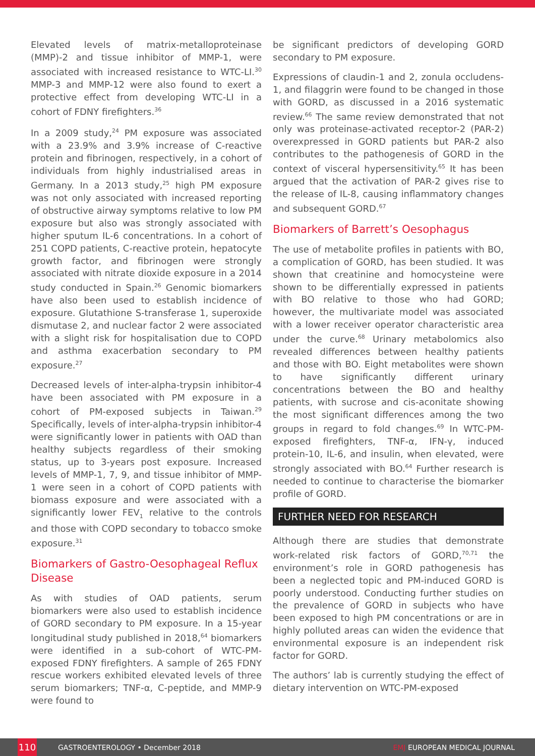Elevated levels of matrix-metalloproteinase (MMP)-2 and tissue inhibitor of MMP-1, were associated with increased resistance to WTC-LI.<sup>30</sup> MMP-3 and MMP-12 were also found to exert a protective effect from developing WTC-LI in a cohort of FDNY firefighters.<sup>36</sup>
In a 2009 study,<sup>24</sup> PM exposure was associated with a 23.9% and 3.9% increase of C-reactive protein and fibrinogen, respectively, in a cohort of individuals from highly industrialised areas in Germany. In a 2013 study,<sup>25</sup> high PM exposure was not only associated with increased reporting of obstructive airway symptoms relative to low PM exposure but also was strongly associated with higher sputum IL-6 concentrations. In a cohort of 251 COPD patients, C-reactive protein, hepatocyte growth factor, and fibrinogen were strongly associated with nitrate dioxide exposure in a 2014 study conducted in Spain.<sup>26</sup> Genomic biomarkers have also been used to establish incidence of exposure. Glutathione S-transferase 1, superoxide dismutase 2, and nuclear factor 2 were associated with a slight risk for hospitalisation due to COPD and asthma exacerbation secondary to PM exposure.<sup>27</sup>
Decreased levels of inter-alpha-trypsin inhibitor-4 have been associated with PM exposure in a cohort of PM-exposed subjects in Taiwan.<sup>29</sup> Specifically, levels of inter-alpha-trypsin inhibitor-4 were significantly lower in patients with OAD than healthy subjects regardless of their smoking status, up to 3-years post exposure. Increased levels of MMP-1, 7, 9, and tissue inhibitor of MMP-1 were seen in a cohort of COPD patients with biomass exposure and were associated with a significantly lower FEV<sub>1</sub> relative to the controls and those with COPD secondary to tobacco smoke exposure.<sup>31</sup>
Biomarkers of Gastro-Oesophageal Reflux Disease
As with studies of OAD patients, serum biomarkers were also used to establish incidence of GORD secondary to PM exposure. In a 15-year longitudinal study published in 2018,<sup>64</sup> biomarkers were identified in a sub-cohort of WTC-PM-exposed FDNY firefighters. A sample of 265 FDNY rescue workers exhibited elevated levels of three serum biomarkers; TNF-α, C-peptide, and MMP-9 were found to
be significant predictors of developing GORD secondary to PM exposure.
Expressions of claudin-1 and 2, zonula occludens-1, and filaggrin were found to be changed in those with GORD, as discussed in a 2016 systematic review.<sup>66</sup> The same review demonstrated that not only was proteinase-activated receptor-2 (PAR-2) overexpressed in GORD patients but PAR-2 also contributes to the pathogenesis of GORD in the context of visceral hypersensitivity.<sup>65</sup> It has been argued that the activation of PAR-2 gives rise to the release of IL-8, causing inflammatory changes and subsequent GORD.<sup>67</sup>
Biomarkers of Barrett’s Oesophagus
The use of metabolite profiles in patients with BO, a complication of GORD, has been studied. It was shown that creatinine and homocysteine were shown to be differentially expressed in patients with BO relative to those who had GORD; however, the multivariate model was associated with a lower receiver operator characteristic area under the curve.<sup>68</sup> Urinary metabolomics also revealed differences between healthy patients and those with BO. Eight metabolites were shown to have significantly different urinary concentrations between the BO and healthy patients, with sucrose and cis-aconitate showing the most significant differences among the two groups in regard to fold changes.<sup>69</sup> In WTC-PM-exposed firefighters, TNF-α, IFN-γ, induced protein-10, IL-6, and insulin, when elevated, were strongly associated with BO.<sup>64</sup> Further research is needed to continue to characterise the biomarker profile of GORD.
FURTHER NEED FOR RESEARCH
Although there are studies that demonstrate work-related risk factors of GORD,<sup>70,71</sup> the environment’s role in GORD pathogenesis has been a neglected topic and PM-induced GORD is poorly understood. Conducting further studies on the prevalence of GORD in subjects who have been exposed to high PM concentrations or are in highly polluted areas can widen the evidence that environmental exposure is an independent risk factor for GORD.
The authors’ lab is currently studying the effect of dietary intervention on WTC-PM-exposed
110
GASTROENTEROLOGY • December 2018
EMJ EUROPEAN MEDICAL JOURNAL